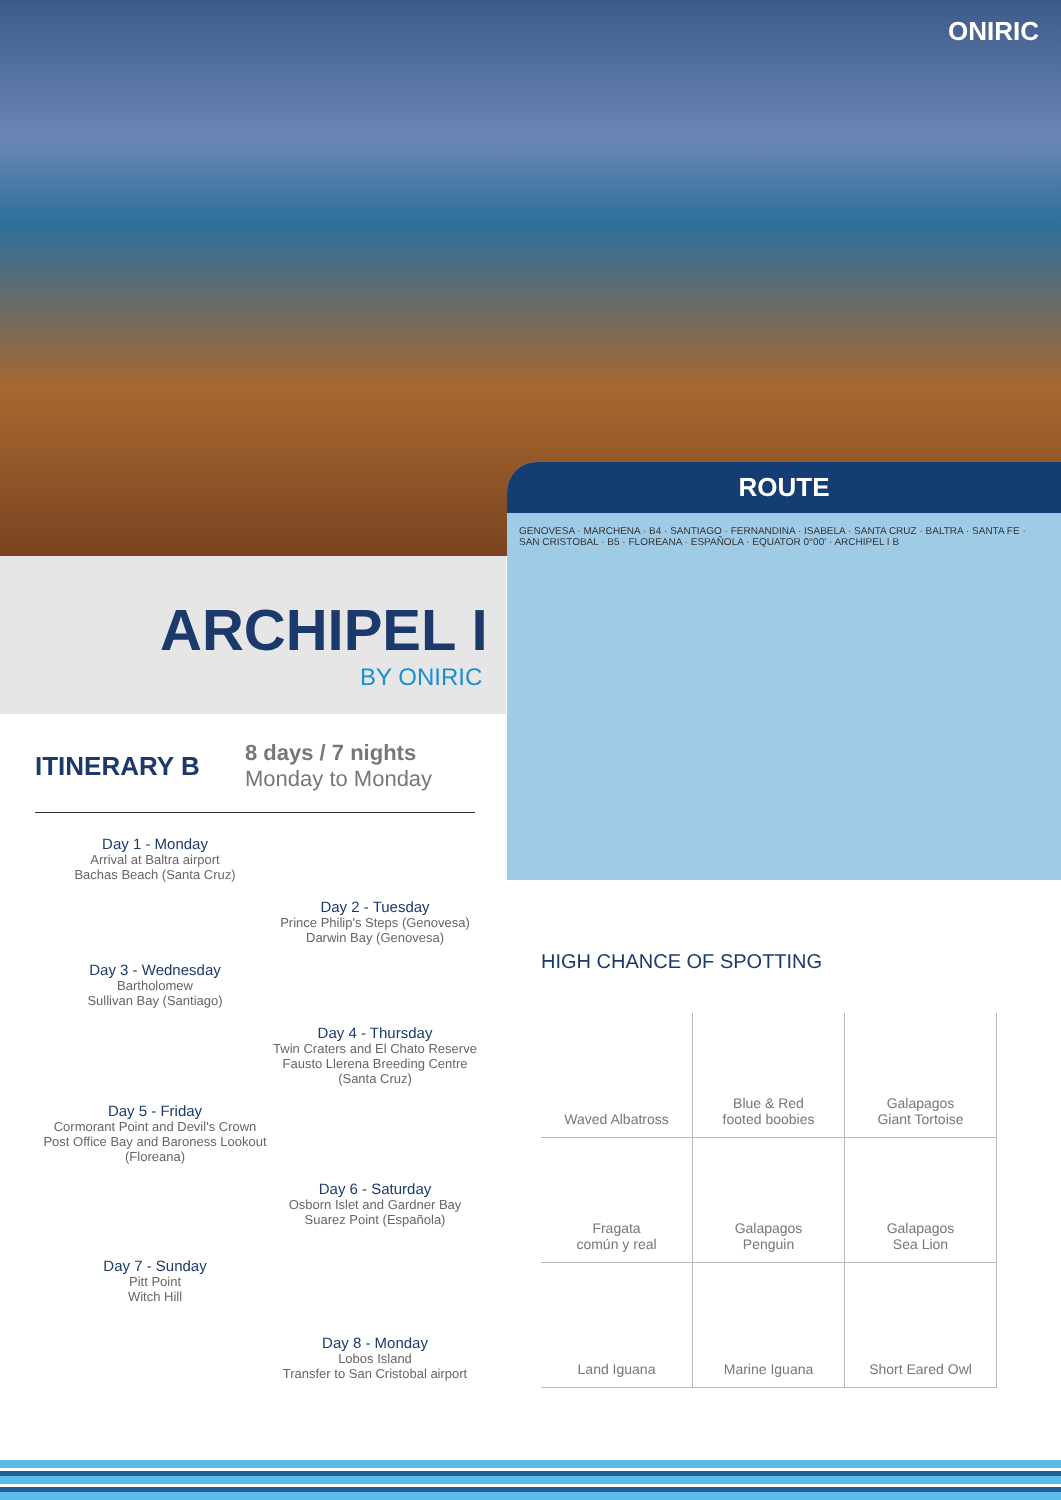ONIRIC
ARCHIPEL I
BY ONIRIC
ROUTE
GENOVESA · MARCHENA · B4 · SANTIAGO · FERNANDINA · ISABELA · SANTA CRUZ · BALTRA · SANTA FE · SAN CRISTOBAL · B5 · FLOREANA · ESPAÑOLA · EQUATOR 0°00' · ARCHIPEL I B
ITINERARY B
8 days / 7 nights
Monday to Monday
Day 1 - Monday
Arrival at Baltra airport
Bachas Beach (Santa Cruz)
Day 2 - Tuesday
Prince Philip's Steps (Genovesa)
Darwin Bay (Genovesa)
Day 3 - Wednesday
Bartholomew
Sullivan Bay (Santiago)
Day 4 - Thursday
Twin Craters and El Chato Reserve
Fausto Llerena Breeding Centre
(Santa Cruz)
Day 5 - Friday
Cormorant Point and Devil's Crown
Post Office Bay and Baroness Lookout
(Floreana)
Day 6 - Saturday
Osborn Islet and Gardner Bay
Suarez Point (Española)
Day 7 - Sunday
Pitt Point
Witch Hill
Day 8 - Monday
Lobos Island
Transfer to San Cristobal airport
HIGH CHANCE OF SPOTTING
Waved Albatross
Blue & Red
footed boobies
Galapagos
Giant Tortoise
Fragata
común y real
Galapagos
Penguin
Galapagos
Sea Lion
Land Iguana
Marine Iguana
Short Eared Owl